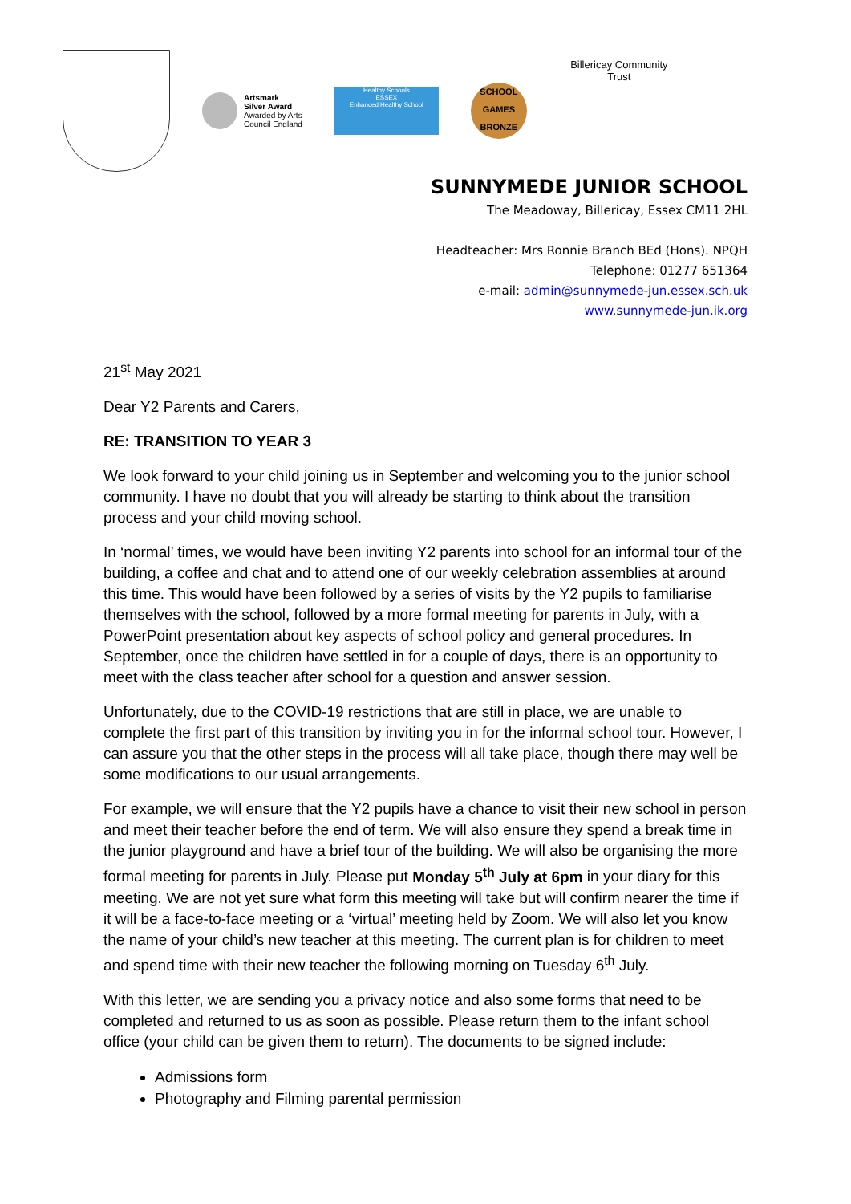Artsmark
Silver Award
Awarded by Arts
Council England
Healthy Schools
ESSEX
Enhanced Healthy School
SCHOOL GAMES BRONZE
Billericay Community Trust
SUNNYMEDE JUNIOR SCHOOL
The Meadoway, Billericay, Essex CM11 2HL
Headteacher: Mrs Ronnie Branch BEd (Hons). NPQH
Telephone: 01277 651364
e-mail: admin@sunnymede-jun.essex.sch.uk
www.sunnymede-jun.ik.org
21<sup>st</sup> May 2021
Dear Y2 Parents and Carers,
RE: TRANSITION TO YEAR 3
We look forward to your child joining us in September and welcoming you to the junior school community. I have no doubt that you will already be starting to think about the transition process and your child moving school.
In ‘normal’ times, we would have been inviting Y2 parents into school for an informal tour of the building, a coffee and chat and to attend one of our weekly celebration assemblies at around this time. This would have been followed by a series of visits by the Y2 pupils to familiarise themselves with the school, followed by a more formal meeting for parents in July, with a PowerPoint presentation about key aspects of school policy and general procedures. In September, once the children have settled in for a couple of days, there is an opportunity to meet with the class teacher after school for a question and answer session.
Unfortunately, due to the COVID-19 restrictions that are still in place, we are unable to complete the first part of this transition by inviting you in for the informal school tour. However, I can assure you that the other steps in the process will all take place, though there may well be some modifications to our usual arrangements.
For example, we will ensure that the Y2 pupils have a chance to visit their new school in person and meet their teacher before the end of term. We will also ensure they spend a break time in the junior playground and have a brief tour of the building. We will also be organising the more formal meeting for parents in July. Please put Monday 5<sup>th</sup> July at 6pm in your diary for this meeting. We are not yet sure what form this meeting will take but will confirm nearer the time if it will be a face-to-face meeting or a ‘virtual’ meeting held by Zoom. We will also let you know the name of your child’s new teacher at this meeting. The current plan is for children to meet and spend time with their new teacher the following morning on Tuesday 6<sup>th</sup> July.
With this letter, we are sending you a privacy notice and also some forms that need to be completed and returned to us as soon as possible. Please return them to the infant school office (your child can be given them to return). The documents to be signed include:
Admissions form
Photography and Filming parental permission